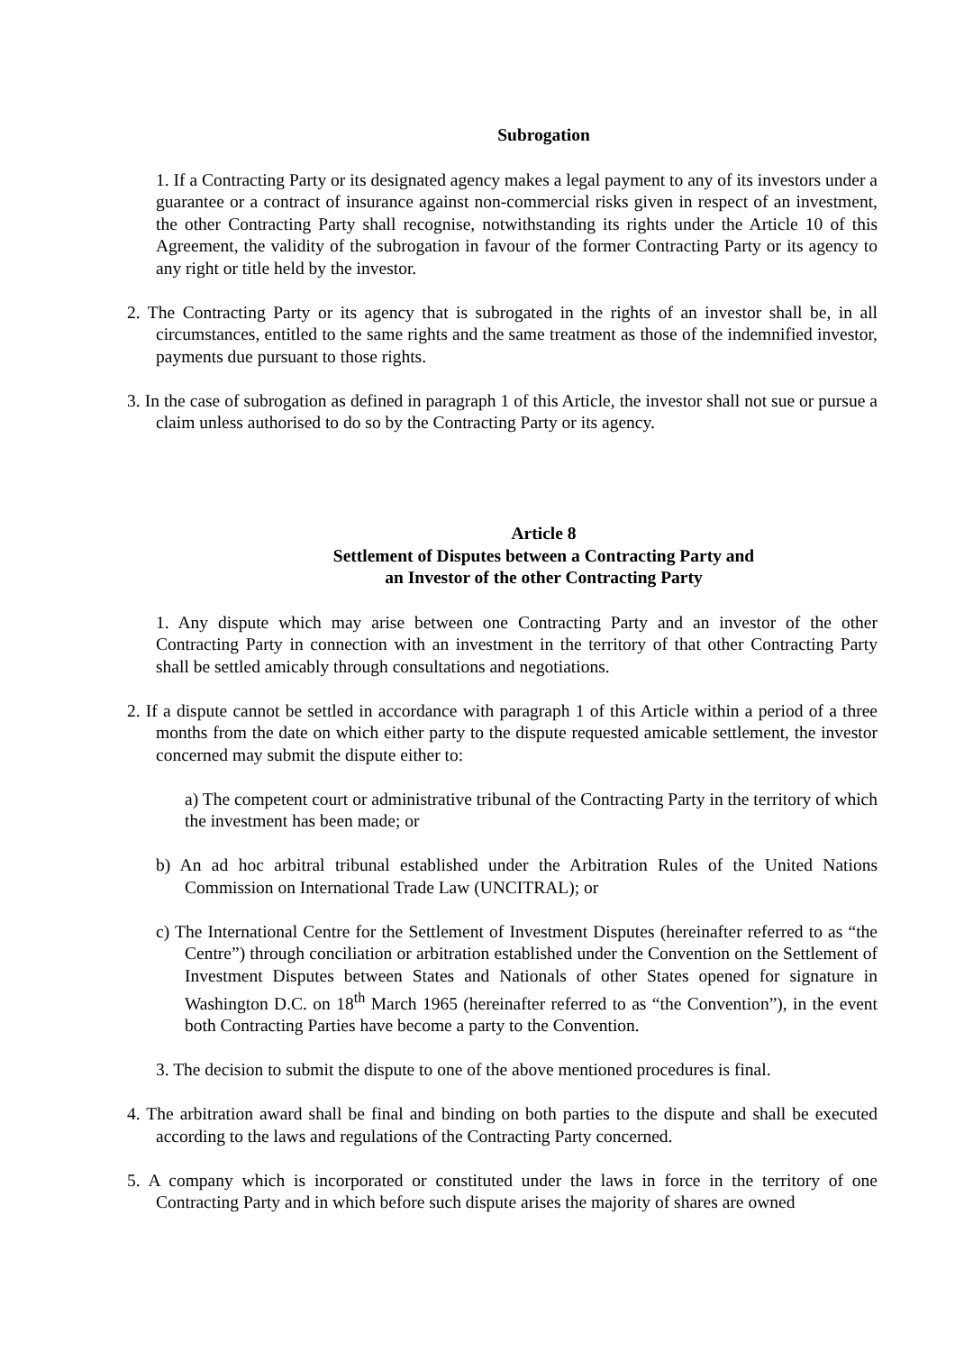Subrogation
1. If a Contracting Party or its designated agency makes a legal payment to any of its investors under a guarantee or a contract of insurance against non-commercial risks given in respect of an investment, the other Contracting Party shall recognise, notwithstanding its rights under the Article 10 of this Agreement, the validity of the subrogation in favour of the former Contracting Party or its agency to any right or title held by the investor.
2. The Contracting Party or its agency that is subrogated in the rights of an investor shall be, in all circumstances, entitled to the same rights and the same treatment as those of the indemnified investor, payments due pursuant to those rights.
3. In the case of subrogation as defined in paragraph 1 of this Article, the investor shall not sue or pursue a claim unless authorised to do so by the Contracting Party or its agency.
Article 8
Settlement of Disputes between a Contracting Party and
an Investor of the other Contracting Party
1. Any dispute which may arise between one Contracting Party and an investor of the other Contracting Party in connection with an investment in the territory of that other Contracting Party shall be settled amicably through consultations and negotiations.
2. If a dispute cannot be settled in accordance with paragraph 1 of this Article within a period of a three months from the date on which either party to the dispute requested amicable settlement, the investor concerned may submit the dispute either to:
a) The competent court or administrative tribunal of the Contracting Party in the territory of which the investment has been made; or
b) An ad hoc arbitral tribunal established under the Arbitration Rules of the United Nations Commission on International Trade Law (UNCITRAL); or
c) The International Centre for the Settlement of Investment Disputes (hereinafter referred to as “the Centre”) through conciliation or arbitration established under the Convention on the Settlement of Investment Disputes between States and Nationals of other States opened for signature in Washington D.C. on 18<sup>th</sup> March 1965 (hereinafter referred to as “the Convention”), in the event both Contracting Parties have become a party to the Convention.
3. The decision to submit the dispute to one of the above mentioned procedures is final.
4. The arbitration award shall be final and binding on both parties to the dispute and shall be executed according to the laws and regulations of the Contracting Party concerned.
5. A company which is incorporated or constituted under the laws in force in the territory of one Contracting Party and in which before such dispute arises the majority of shares are owned